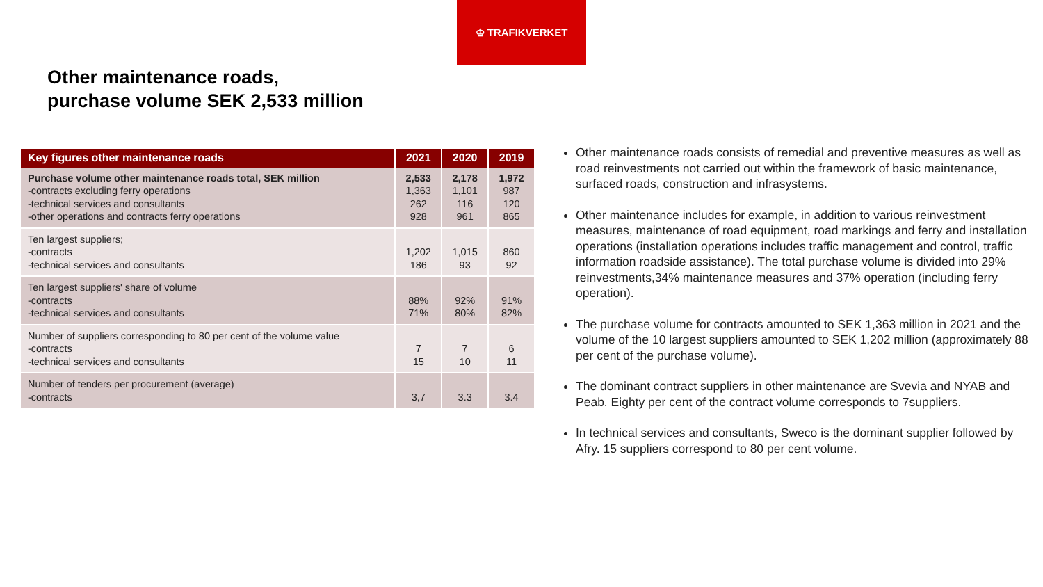♔ TRAFIKVERKET
Other maintenance roads,
purchase volume SEK 2,533 million
| Key figures other maintenance roads | 2021 | 2020 | 2019 |
| --- | --- | --- | --- |
| Purchase volume other maintenance roads total, SEK million -contracts excluding ferry operations -technical services and consultants -other operations and contracts ferry operations | 2,533 1,363 262 928 | 2,178 1,101 116 961 | 1,972 987 120 865 |
| Ten largest suppliers; -contracts -technical services and consultants | 1,202 186 | 1,015 93 | 860 92 |
| Ten largest suppliers' share of volume -contracts -technical services and consultants | 88% 71% | 92% 80% | 91% 82% |
| Number of suppliers corresponding to 80 per cent of the volume value -contracts -technical services and consultants | 7 15 | 7 10 | 6 11 |
| Number of tenders per procurement (average) -contracts | 3,7 | 3.3 | 3.4 |
Other maintenance roads consists of remedial and preventive measures as well as road reinvestments not carried out within the framework of basic maintenance, surfaced roads, construction and infrasystems.
Other maintenance includes for example, in addition to various reinvestment measures, maintenance of road equipment, road markings and ferry and installation operations (installation operations includes traffic management and control, traffic information roadside assistance). The total purchase volume is divided into 29% reinvestments,34% maintenance measures and 37% operation (including ferry operation).
The purchase volume for contracts amounted to SEK 1,363 million in 2021 and the volume of the 10 largest suppliers amounted to SEK 1,202 million (approximately 88 per cent of the purchase volume).
The dominant contract suppliers in other maintenance are Svevia and NYAB and Peab. Eighty per cent of the contract volume corresponds to 7suppliers.
In technical services and consultants, Sweco is the dominant supplier followed by Afry. 15 suppliers correspond to 80 per cent volume.